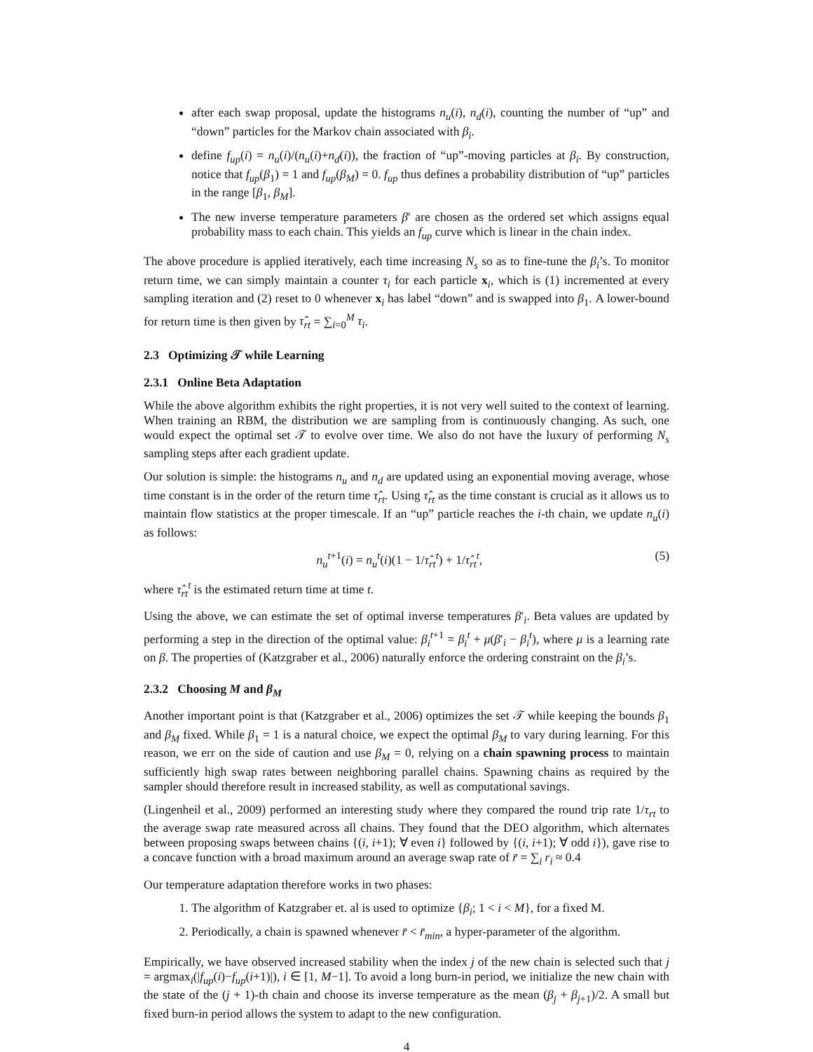after each swap proposal, update the histograms n<sub>u</sub>(i), n<sub>d</sub>(i), counting the number of “up” and “down” particles for the Markov chain associated with β<sub>i</sub>.
define f<sub>up</sub>(i) = n<sub>u</sub>(i)/(n<sub>u</sub>(i)+n<sub>d</sub>(i)), the fraction of “up”-moving particles at β<sub>i</sub>. By construction, notice that f<sub>up</sub>(β<sub>1</sub>) = 1 and f<sub>up</sub>(β<sub>M</sub>) = 0. f<sub>up</sub> thus defines a probability distribution of “up” particles in the range [β<sub>1</sub>, β<sub>M</sub>].
The new inverse temperature parameters β′ are chosen as the ordered set which assigns equal probability mass to each chain. This yields an f<sub>up</sub> curve which is linear in the chain index.
The above procedure is applied iteratively, each time increasing N<sub>s</sub> so as to fine-tune the β<sub>i</sub>’s. To monitor return time, we can simply maintain a counter τ<sub>i</sub> for each particle x<sub>i</sub>, which is (1) incremented at every sampling iteration and (2) reset to 0 whenever x<sub>i</sub> has label “down” and is swapped into β<sub>1</sub>. A lower-bound for return time is then given by τ̂<sub>rt</sub> = ∑<sub>i=0</sub><sup>M</sup> τ<sub>i</sub>.
2.3 Optimizing 𝒯 while Learning
2.3.1 Online Beta Adaptation
While the above algorithm exhibits the right properties, it is not very well suited to the context of learning. When training an RBM, the distribution we are sampling from is continuously changing. As such, one would expect the optimal set 𝒯 to evolve over time. We also do not have the luxury of performing N<sub>s</sub> sampling steps after each gradient update.
Our solution is simple: the histograms n<sub>u</sub> and n<sub>d</sub> are updated using an exponential moving average, whose time constant is in the order of the return time τ̂<sub>rt</sub>. Using τ̂<sub>rt</sub> as the time constant is crucial as it allows us to maintain flow statistics at the proper timescale. If an “up” particle reaches the i-th chain, we update n<sub>u</sub>(i) as follows:
n<sub>u</sub><sup>t</sup><sup>+1</sup>(i) = n<sub>u</sub><sup>t</sup>(i)(1 − 1/τ̂<sub>rt</sub><sup>t</sup>) + 1/τ̂<sub>rt</sub><sup>t</sup>, (5)
where τ̂<sub>rt</sub><sup>t</sup> is the estimated return time at time t.
Using the above, we can estimate the set of optimal inverse temperatures β′<sub>i</sub>. Beta values are updated by performing a step in the direction of the optimal value: β<sub>i</sub><sup>t</sup><sup>+1</sup> = β<sub>i</sub><sup>t</sup> + μ(β′<sub>i</sub> − β<sub>i</sub><sup>t</sup>), where μ is a learning rate on β. The properties of (Katzgraber et al., 2006) naturally enforce the ordering constraint on the β<sub>i</sub>’s.
2.3.2 Choosing M and β<sub>M</sub>
Another important point is that (Katzgraber et al., 2006) optimizes the set 𝒯 while keeping the bounds β<sub>1</sub> and β<sub>M</sub> fixed. While β<sub>1</sub> = 1 is a natural choice, we expect the optimal β<sub>M</sub> to vary during learning. For this reason, we err on the side of caution and use β<sub>M</sub> = 0, relying on a chain spawning process to maintain sufficiently high swap rates between neighboring parallel chains. Spawning chains as required by the sampler should therefore result in increased stability, as well as computational savings.
(Lingenheil et al., 2009) performed an interesting study where they compared the round trip rate 1/τ<sub>rt</sub> to the average swap rate measured across all chains. They found that the DEO algorithm, which alternates between proposing swaps between chains {(i, i+1); ∀ even i} followed by {(i, i+1); ∀ odd i}), gave rise to a concave function with a broad maximum around an average swap rate of r̄ = ∑<sub>i</sub> r<sub>i</sub> ≈ 0.4
Our temperature adaptation therefore works in two phases:
1. The algorithm of Katzgraber et. al is used to optimize {β<sub>i</sub>; 1 < i < M}, for a fixed M.
2. Periodically, a chain is spawned whenever r̄ < r̄<sub>min</sub>, a hyper-parameter of the algorithm.
Empirically, we have observed increased stability when the index j of the new chain is selected such that j = argmax<sub>i</sub>(|f<sub>up</sub>(i)−f<sub>up</sub>(i+1)|), i ∈ [1, M−1]. To avoid a long burn-in period, we initialize the new chain with the state of the (j + 1)-th chain and choose its inverse temperature as the mean (β<sub>j</sub> + β<sub>j+1</sub>)/2. A small but fixed burn-in period allows the system to adapt to the new configuration.
4